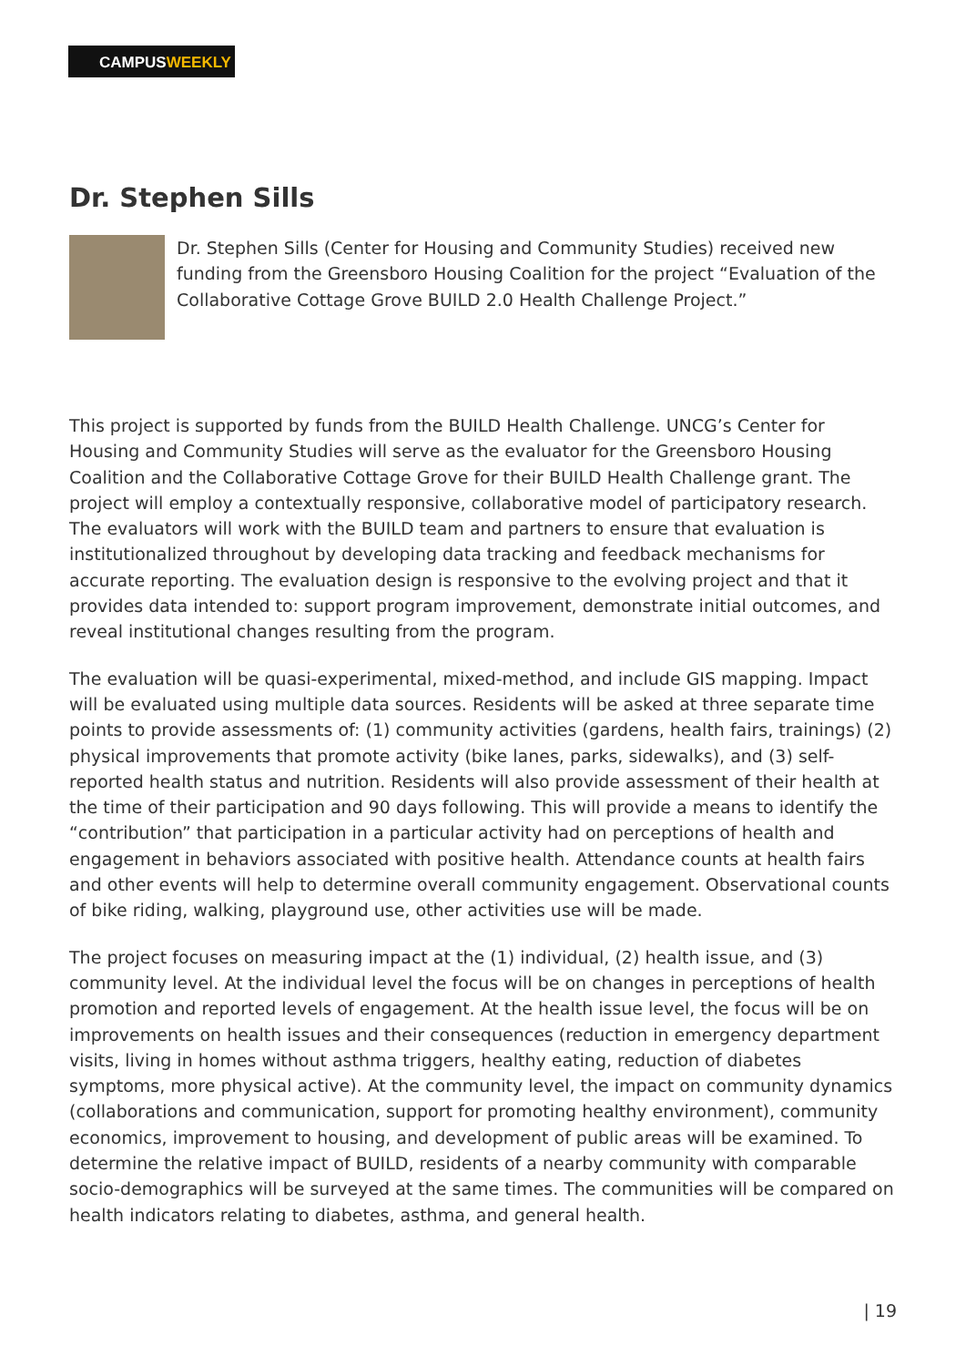CAMPUSWEEKLY
Dr. Stephen Sills
Dr. Stephen Sills (Center for Housing and Community Studies) received new funding from the Greensboro Housing Coalition for the project “Evaluation of the Collaborative Cottage Grove BUILD 2.0 Health Challenge Project.”
This project is supported by funds from the BUILD Health Challenge. UNCG’s Center for Housing and Community Studies will serve as the evaluator for the Greensboro Housing Coalition and the Collaborative Cottage Grove for their BUILD Health Challenge grant. The project will employ a contextually responsive, collaborative model of participatory research. The evaluators will work with the BUILD team and partners to ensure that evaluation is institutionalized throughout by developing data tracking and feedback mechanisms for accurate reporting. The evaluation design is responsive to the evolving project and that it provides data intended to: support program improvement, demonstrate initial outcomes, and reveal institutional changes resulting from the program.
The evaluation will be quasi-experimental, mixed-method, and include GIS mapping. Impact will be evaluated using multiple data sources. Residents will be asked at three separate time points to provide assessments of: (1) community activities (gardens, health fairs, trainings) (2) physical improvements that promote activity (bike lanes, parks, sidewalks), and (3) self-reported health status and nutrition. Residents will also provide assessment of their health at the time of their participation and 90 days following. This will provide a means to identify the “contribution” that participation in a particular activity had on perceptions of health and engagement in behaviors associated with positive health. Attendance counts at health fairs and other events will help to determine overall community engagement. Observational counts of bike riding, walking, playground use, other activities use will be made.
The project focuses on measuring impact at the (1) individual, (2) health issue, and (3) community level. At the individual level the focus will be on changes in perceptions of health promotion and reported levels of engagement. At the health issue level, the focus will be on improvements on health issues and their consequences (reduction in emergency department visits, living in homes without asthma triggers, healthy eating, reduction of diabetes symptoms, more physical active). At the community level, the impact on community dynamics (collaborations and communication, support for promoting healthy environment), community economics, improvement to housing, and development of public areas will be examined. To determine the relative impact of BUILD, residents of a nearby community with comparable socio-demographics will be surveyed at the same times. The communities will be compared on health indicators relating to diabetes, asthma, and general health.
| 19